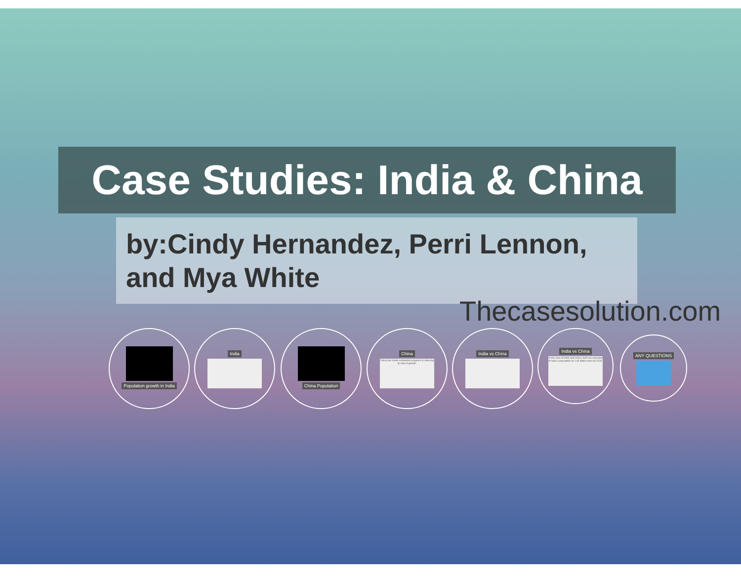Case Studies: India & China
by:Cindy Hernandez, Perri Lennon, and Mya White
Thecasesolution.com
Population growth in India India China Population
China
China has made substantial progress in reducing its rate of growth.
India vs China
India vs China
In the case of India and China, both are expected to have a population of 1.45 billion each by 2028.
ANY QUESTIONS